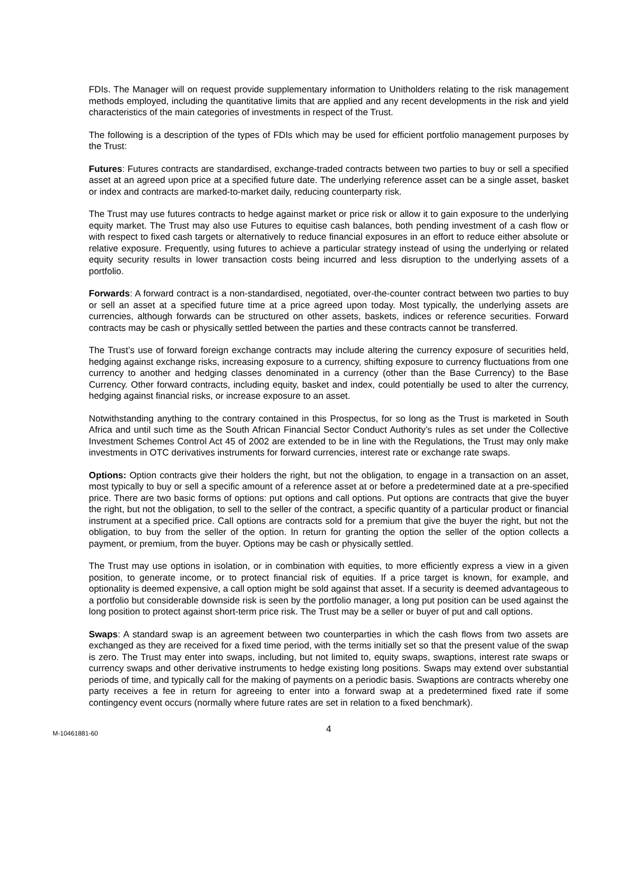FDIs. The Manager will on request provide supplementary information to Unitholders relating to the risk management methods employed, including the quantitative limits that are applied and any recent developments in the risk and yield characteristics of the main categories of investments in respect of the Trust.
The following is a description of the types of FDIs which may be used for efficient portfolio management purposes by the Trust:
Futures: Futures contracts are standardised, exchange-traded contracts between two parties to buy or sell a specified asset at an agreed upon price at a specified future date. The underlying reference asset can be a single asset, basket or index and contracts are marked-to-market daily, reducing counterparty risk.
The Trust may use futures contracts to hedge against market or price risk or allow it to gain exposure to the underlying equity market. The Trust may also use Futures to equitise cash balances, both pending investment of a cash flow or with respect to fixed cash targets or alternatively to reduce financial exposures in an effort to reduce either absolute or relative exposure. Frequently, using futures to achieve a particular strategy instead of using the underlying or related equity security results in lower transaction costs being incurred and less disruption to the underlying assets of a portfolio.
Forwards: A forward contract is a non-standardised, negotiated, over-the-counter contract between two parties to buy or sell an asset at a specified future time at a price agreed upon today. Most typically, the underlying assets are currencies, although forwards can be structured on other assets, baskets, indices or reference securities. Forward contracts may be cash or physically settled between the parties and these contracts cannot be transferred.
The Trust’s use of forward foreign exchange contracts may include altering the currency exposure of securities held, hedging against exchange risks, increasing exposure to a currency, shifting exposure to currency fluctuations from one currency to another and hedging classes denominated in a currency (other than the Base Currency) to the Base Currency. Other forward contracts, including equity, basket and index, could potentially be used to alter the currency, hedging against financial risks, or increase exposure to an asset.
Notwithstanding anything to the contrary contained in this Prospectus, for so long as the Trust is marketed in South Africa and until such time as the South African Financial Sector Conduct Authority’s rules as set under the Collective Investment Schemes Control Act 45 of 2002 are extended to be in line with the Regulations, the Trust may only make investments in OTC derivatives instruments for forward currencies, interest rate or exchange rate swaps.
Options: Option contracts give their holders the right, but not the obligation, to engage in a transaction on an asset, most typically to buy or sell a specific amount of a reference asset at or before a predetermined date at a pre-specified price. There are two basic forms of options: put options and call options. Put options are contracts that give the buyer the right, but not the obligation, to sell to the seller of the contract, a specific quantity of a particular product or financial instrument at a specified price. Call options are contracts sold for a premium that give the buyer the right, but not the obligation, to buy from the seller of the option. In return for granting the option the seller of the option collects a payment, or premium, from the buyer. Options may be cash or physically settled.
The Trust may use options in isolation, or in combination with equities, to more efficiently express a view in a given position, to generate income, or to protect financial risk of equities. If a price target is known, for example, and optionality is deemed expensive, a call option might be sold against that asset. If a security is deemed advantageous to a portfolio but considerable downside risk is seen by the portfolio manager, a long put position can be used against the long position to protect against short-term price risk. The Trust may be a seller or buyer of put and call options.
Swaps: A standard swap is an agreement between two counterparties in which the cash flows from two assets are exchanged as they are received for a fixed time period, with the terms initially set so that the present value of the swap is zero. The Trust may enter into swaps, including, but not limited to, equity swaps, swaptions, interest rate swaps or currency swaps and other derivative instruments to hedge existing long positions. Swaps may extend over substantial periods of time, and typically call for the making of payments on a periodic basis. Swaptions are contracts whereby one party receives a fee in return for agreeing to enter into a forward swap at a predetermined fixed rate if some contingency event occurs (normally where future rates are set in relation to a fixed benchmark).
M-10461881-60
4